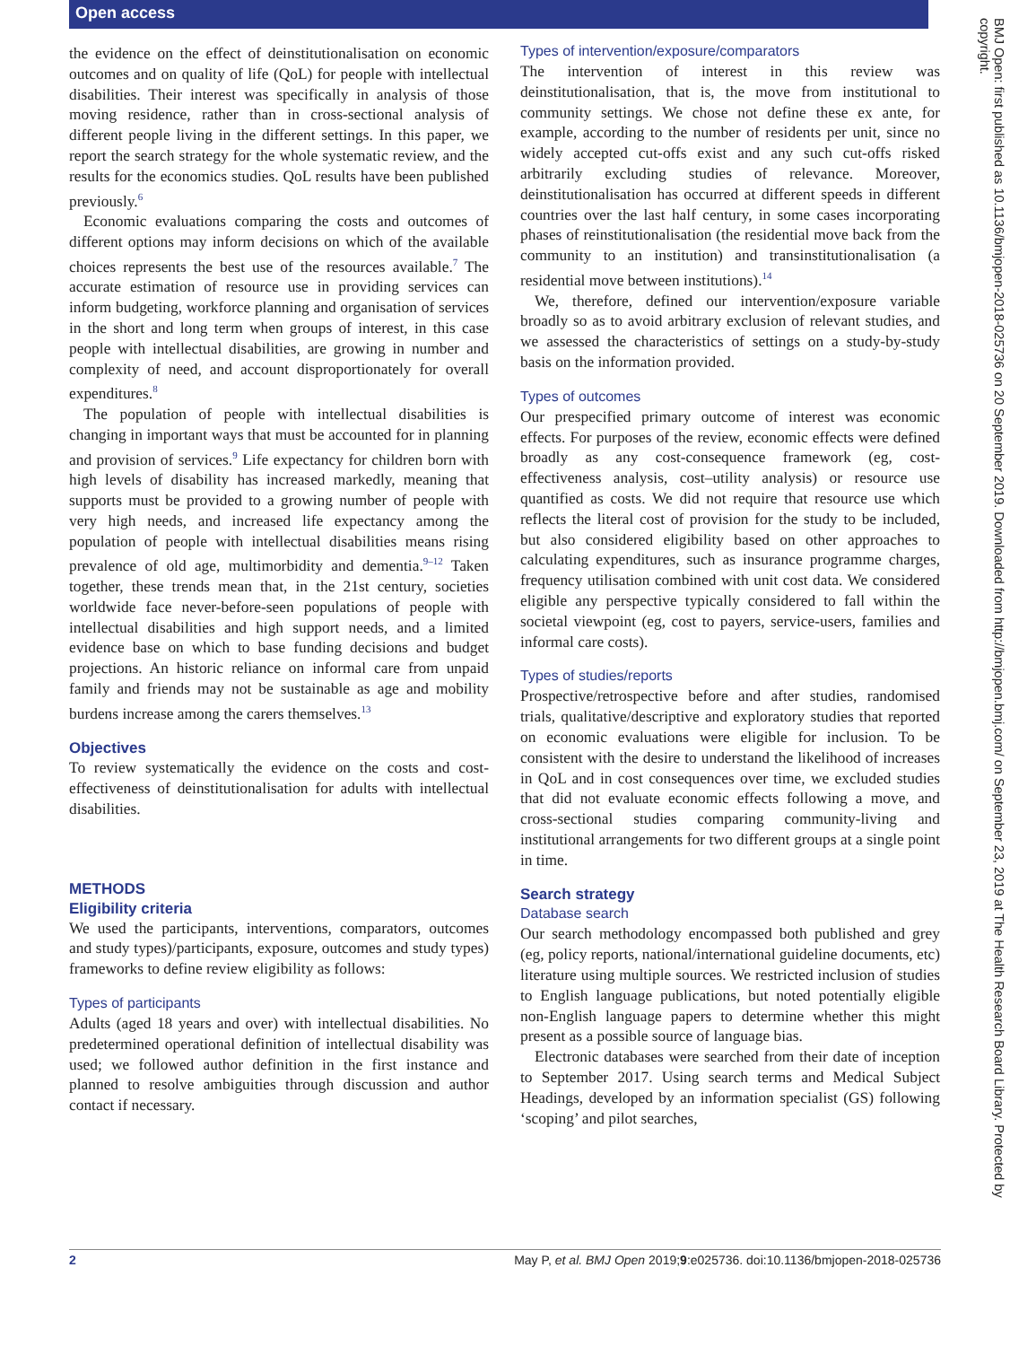Open access
the evidence on the effect of deinstitutionalisation on economic outcomes and on quality of life (QoL) for people with intellectual disabilities. Their interest was specifically in analysis of those moving residence, rather than in cross-sectional analysis of different people living in the different settings. In this paper, we report the search strategy for the whole systematic review, and the results for the economics studies. QoL results have been published previously.<sup>6</sup>
Economic evaluations comparing the costs and outcomes of different options may inform decisions on which of the available choices represents the best use of the resources available.<sup>7</sup> The accurate estimation of resource use in providing services can inform budgeting, workforce planning and organisation of services in the short and long term when groups of interest, in this case people with intellectual disabilities, are growing in number and complexity of need, and account disproportionately for overall expenditures.<sup>8</sup>
The population of people with intellectual disabilities is changing in important ways that must be accounted for in planning and provision of services.<sup>9</sup> Life expectancy for children born with high levels of disability has increased markedly, meaning that supports must be provided to a growing number of people with very high needs, and increased life expectancy among the population of people with intellectual disabilities means rising prevalence of old age, multimorbidity and dementia.<sup>9–12</sup> Taken together, these trends mean that, in the 21st century, societies worldwide face never-before-seen populations of people with intellectual disabilities and high support needs, and a limited evidence base on which to base funding decisions and budget projections. An historic reliance on informal care from unpaid family and friends may not be sustainable as age and mobility burdens increase among the carers themselves.<sup>13</sup>
Objectives
To review systematically the evidence on the costs and cost-effectiveness of deinstitutionalisation for adults with intellectual disabilities.
METHODS
Eligibility criteria
We used the participants, interventions, comparators, outcomes and study types)/participants, exposure, outcomes and study types) frameworks to define review eligibility as follows:
Types of participants
Adults (aged 18 years and over) with intellectual disabilities. No predetermined operational definition of intellectual disability was used; we followed author definition in the first instance and planned to resolve ambiguities through discussion and author contact if necessary.
Types of intervention/exposure/comparators
The intervention of interest in this review was deinstitutionalisation, that is, the move from institutional to community settings. We chose not define these ex ante, for example, according to the number of residents per unit, since no widely accepted cut-offs exist and any such cut-offs risked arbitrarily excluding studies of relevance. Moreover, deinstitutionalisation has occurred at different speeds in different countries over the last half century, in some cases incorporating phases of reinstitutionalisation (the residential move back from the community to an institution) and transinstitutionalisation (a residential move between institutions).<sup>14</sup>
We, therefore, defined our intervention/exposure variable broadly so as to avoid arbitrary exclusion of relevant studies, and we assessed the characteristics of settings on a study-by-study basis on the information provided.
Types of outcomes
Our prespecified primary outcome of interest was economic effects. For purposes of the review, economic effects were defined broadly as any cost-consequence framework (eg, cost-effectiveness analysis, cost–utility analysis) or resource use quantified as costs. We did not require that resource use which reflects the literal cost of provision for the study to be included, but also considered eligibility based on other approaches to calculating expenditures, such as insurance programme charges, frequency utilisation combined with unit cost data. We considered eligible any perspective typically considered to fall within the societal viewpoint (eg, cost to payers, service-users, families and informal care costs).
Types of studies/reports
Prospective/retrospective before and after studies, randomised trials, qualitative/descriptive and exploratory studies that reported on economic evaluations were eligible for inclusion. To be consistent with the desire to understand the likelihood of increases in QoL and in cost consequences over time, we excluded studies that did not evaluate economic effects following a move, and cross-sectional studies comparing community-living and institutional arrangements for two different groups at a single point in time.
Search strategy
Database search
Our search methodology encompassed both published and grey (eg, policy reports, national/international guideline documents, etc) literature using multiple sources. We restricted inclusion of studies to English language publications, but noted potentially eligible non-English language papers to determine whether this might present as a possible source of language bias.
Electronic databases were searched from their date of inception to September 2017. Using search terms and Medical Subject Headings, developed by an information specialist (GS) following ‘scoping’ and pilot searches,
BMJ Open: first published as 10.1136/bmjopen-2018-025736 on 20 September 2019. Downloaded from http://bmjopen.bmj.com/ on September 23, 2019 at The Health Research Board Library. Protected by copyright.
2 May P, et al. BMJ Open 2019;9:e025736. doi:10.1136/bmjopen-2018-025736